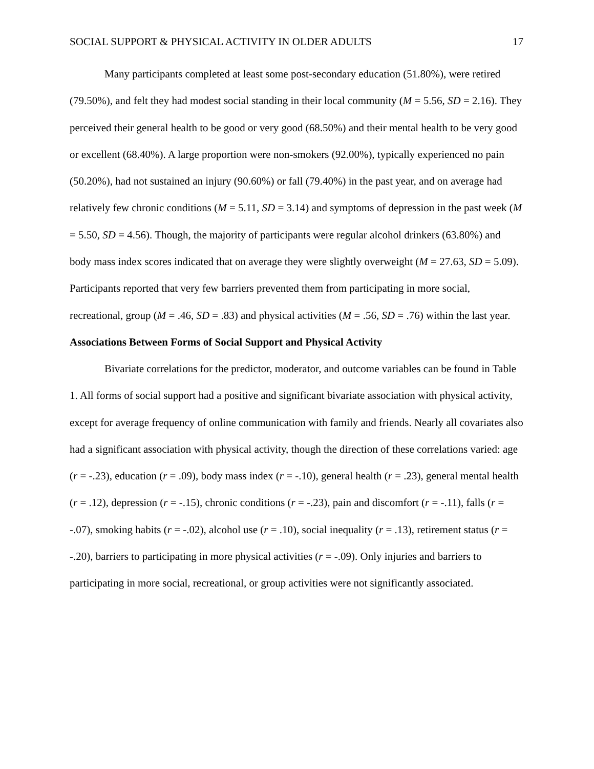SOCIAL SUPPORT & PHYSICAL ACTIVITY IN OLDER ADULTS 17
Many participants completed at least some post-secondary education (51.80%), were retired (79.50%), and felt they had modest social standing in their local community (M = 5.56, SD = 2.16). They perceived their general health to be good or very good (68.50%) and their mental health to be very good or excellent (68.40%). A large proportion were non-smokers (92.00%), typically experienced no pain (50.20%), had not sustained an injury (90.60%) or fall (79.40%) in the past year, and on average had relatively few chronic conditions (M = 5.11, SD = 3.14) and symptoms of depression in the past week (M = 5.50, SD = 4.56). Though, the majority of participants were regular alcohol drinkers (63.80%) and body mass index scores indicated that on average they were slightly overweight (M = 27.63, SD = 5.09). Participants reported that very few barriers prevented them from participating in more social, recreational, group (M = .46, SD = .83) and physical activities (M = .56, SD = .76) within the last year.
Associations Between Forms of Social Support and Physical Activity
Bivariate correlations for the predictor, moderator, and outcome variables can be found in Table 1. All forms of social support had a positive and significant bivariate association with physical activity, except for average frequency of online communication with family and friends. Nearly all covariates also had a significant association with physical activity, though the direction of these correlations varied: age (r = -.23), education (r = .09), body mass index (r = -.10), general health (r = .23), general mental health (r = .12), depression (r = -.15), chronic conditions (r = -.23), pain and discomfort (r = -.11), falls (r = -.07), smoking habits (r = -.02), alcohol use (r = .10), social inequality (r = .13), retirement status (r = -.20), barriers to participating in more physical activities (r = -.09). Only injuries and barriers to participating in more social, recreational, or group activities were not significantly associated.